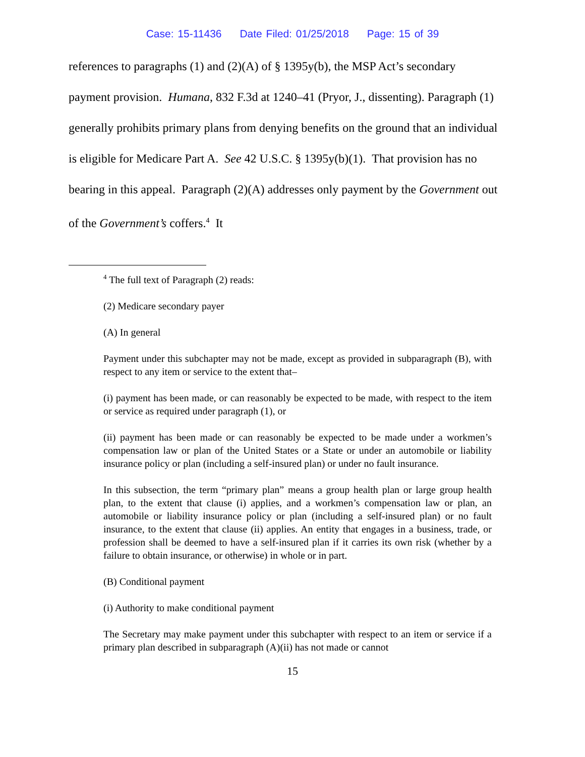Case: 15-11436 Date Filed: 01/25/2018 Page: 15 of 39
references to paragraphs (1) and (2)(A) of § 1395y(b), the MSP Act’s secondary payment provision. Humana, 832 F.3d at 1240–41 (Pryor, J., dissenting). Paragraph (1) generally prohibits primary plans from denying benefits on the ground that an individual is eligible for Medicare Part A. See 42 U.S.C. § 1395y(b)(1). That provision has no bearing in this appeal. Paragraph (2)(A) addresses only payment by the Government out of the Government’s coffers.<sup>4</sup> It
<sup>4</sup> The full text of Paragraph (2) reads:
(2) Medicare secondary payer
(A) In general
Payment under this subchapter may not be made, except as provided in subparagraph (B), with respect to any item or service to the extent that–
(i) payment has been made, or can reasonably be expected to be made, with respect to the item or service as required under paragraph (1), or
(ii) payment has been made or can reasonably be expected to be made under a workmen’s compensation law or plan of the United States or a State or under an automobile or liability insurance policy or plan (including a self-insured plan) or under no fault insurance.
In this subsection, the term “primary plan” means a group health plan or large group health plan, to the extent that clause (i) applies, and a workmen’s compensation law or plan, an automobile or liability insurance policy or plan (including a self-insured plan) or no fault insurance, to the extent that clause (ii) applies. An entity that engages in a business, trade, or profession shall be deemed to have a self-insured plan if it carries its own risk (whether by a failure to obtain insurance, or otherwise) in whole or in part.
(B) Conditional payment
(i) Authority to make conditional payment
The Secretary may make payment under this subchapter with respect to an item or service if a primary plan described in subparagraph (A)(ii) has not made or cannot
15